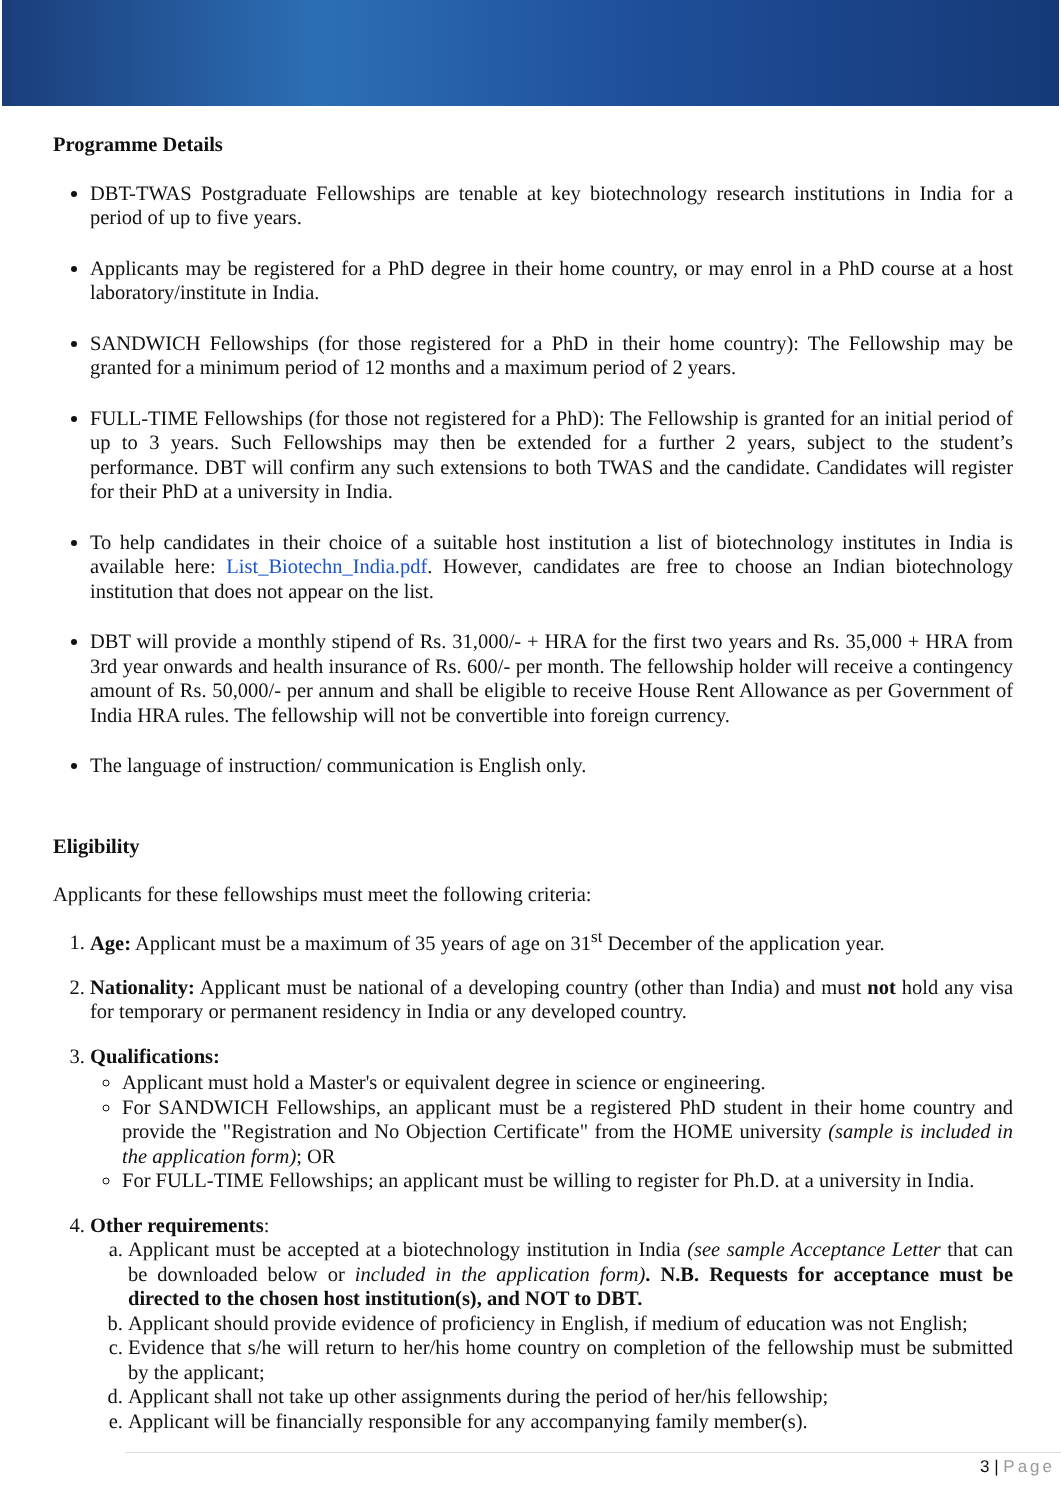Programme Details
DBT-TWAS Postgraduate Fellowships are tenable at key biotechnology research institutions in India for a period of up to five years.
Applicants may be registered for a PhD degree in their home country, or may enrol in a PhD course at a host laboratory/institute in India.
SANDWICH Fellowships (for those registered for a PhD in their home country): The Fellowship may be granted for a minimum period of 12 months and a maximum period of 2 years.
FULL-TIME Fellowships (for those not registered for a PhD): The Fellowship is granted for an initial period of up to 3 years. Such Fellowships may then be extended for a further 2 years, subject to the student’s performance. DBT will confirm any such extensions to both TWAS and the candidate. Candidates will register for their PhD at a university in India.
To help candidates in their choice of a suitable host institution a list of biotechnology institutes in India is available here: List_Biotechn_India.pdf. However, candidates are free to choose an Indian biotechnology institution that does not appear on the list.
DBT will provide a monthly stipend of Rs. 31,000/- + HRA for the first two years and Rs. 35,000 + HRA from 3rd year onwards and health insurance of Rs. 600/- per month. The fellowship holder will receive a contingency amount of Rs. 50,000/- per annum and shall be eligible to receive House Rent Allowance as per Government of India HRA rules. The fellowship will not be convertible into foreign currency.
The language of instruction/ communication is English only.
Eligibility
Applicants for these fellowships must meet the following criteria:
1. Age: Applicant must be a maximum of 35 years of age on 31<sup>st</sup> December of the application year.
2. Nationality: Applicant must be national of a developing country (other than India) and must not hold any visa for temporary or permanent residency in India or any developed country.
3. Qualifications:
Applicant must hold a Master's or equivalent degree in science or engineering.
For SANDWICH Fellowships, an applicant must be a registered PhD student in their home country and provide the "Registration and No Objection Certificate" from the HOME university (sample is included in the application form); OR
For FULL-TIME Fellowships; an applicant must be willing to register for Ph.D. at a university in India.
4. Other requirements:
a. Applicant must be accepted at a biotechnology institution in India (see sample Acceptance Letter that can be downloaded below or included in the application form). N.B. Requests for acceptance must be directed to the chosen host institution(s), and NOT to DBT.
b. Applicant should provide evidence of proficiency in English, if medium of education was not English;
c. Evidence that s/he will return to her/his home country on completion of the fellowship must be submitted by the applicant;
d. Applicant shall not take up other assignments during the period of her/his fellowship;
e. Applicant will be financially responsible for any accompanying family member(s).
3 | Page